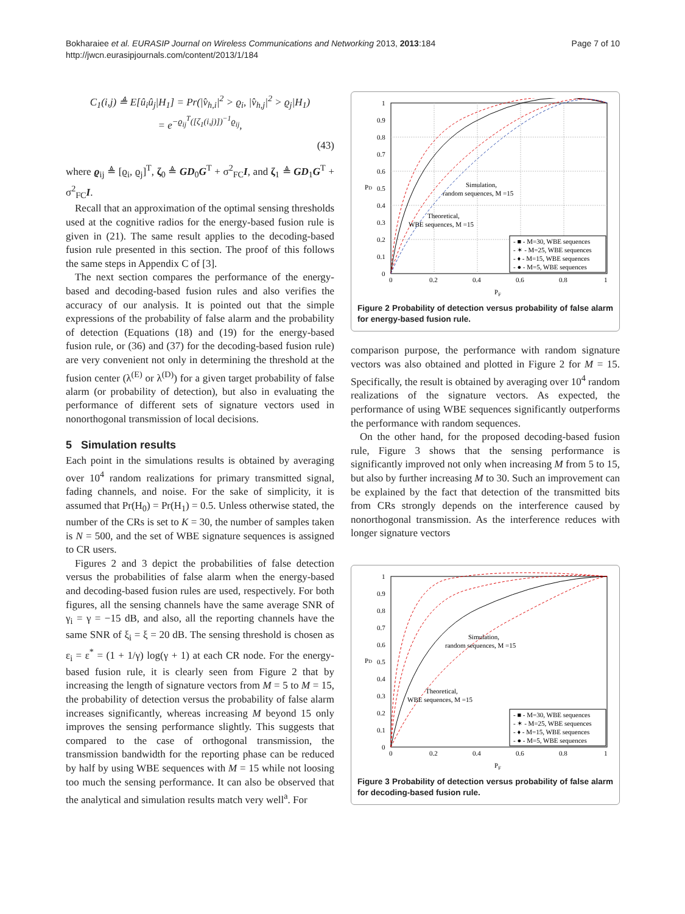Bokharaiee et al. EURASIP Journal on Wireless Communications and Networking 2013, 2013:184
http://jwcn.eurasipjournals.com/content/2013/1/184
Page 7 of 10
C<sub>1</sub>(i,j) ≜ E[û<sub>i</sub>û<sub>j</sub>|H<sub>1</sub>] = Pr(|v̂<sub>h,i</sub>|<sup>2</sup> > ϱ<sub>i</sub>, |v̂<sub>h,j</sub>|<sup>2</sup> > ϱ<sub>j</sub>|H<sub>1</sub>)
= e<sup>−ϱ<sub>ij</sub><sup>T</sup>([ζ<sub>1</sub>(i,j)])<sup>−1</sup>ϱ<sub>ij</sub></sup>,
(43)
where ϱ<sub>ij</sub> ≜ [ϱ<sub>i</sub>, ϱ<sub>j</sub>]<sup>T</sup>, ζ<sub>0</sub> ≜ GD<sub>0</sub>G<sup>T</sup> + σ<sup>2</sup><sub>FC</sub>I, and ζ<sub>1</sub> ≜ GD<sub>1</sub>G<sup>T</sup> + σ<sup>2</sup><sub>FC</sub>I.
Recall that an approximation of the optimal sensing thresholds used at the cognitive radios for the energy-based fusion rule is given in (21). The same result applies to the decoding-based fusion rule presented in this section. The proof of this follows the same steps in Appendix C of [3].
The next section compares the performance of the energy-based and decoding-based fusion rules and also verifies the accuracy of our analysis. It is pointed out that the simple expressions of the probability of false alarm and the probability of detection (Equations (18) and (19) for the energy-based fusion rule, or (36) and (37) for the decoding-based fusion rule) are very convenient not only in determining the threshold at the fusion center (λ<sup>(E)</sup> or λ<sup>(D)</sup>) for a given target probability of false alarm (or probability of detection), but also in evaluating the performance of different sets of signature vectors used in nonorthogonal transmission of local decisions.
5 Simulation results
Each point in the simulations results is obtained by averaging over 10<sup>4</sup> random realizations for primary transmitted signal, fading channels, and noise. For the sake of simplicity, it is assumed that Pr(H<sub>0</sub>) = Pr(H<sub>1</sub>) = 0.5. Unless otherwise stated, the number of the CRs is set to K = 30, the number of samples taken is N = 500, and the set of WBE signature sequences is assigned to CR users.
Figures 2 and 3 depict the probabilities of false detection versus the probabilities of false alarm when the energy-based and decoding-based fusion rules are used, respectively. For both figures, all the sensing channels have the same average SNR of γ<sub>i</sub> = γ = −15 dB, and also, all the reporting channels have the same SNR of ξ<sub>i</sub> = ξ = 20 dB. The sensing threshold is chosen as ε<sub>i</sub> = ε<sup>*</sup> = (1 + 1/γ) log(γ + 1) at each CR node. For the energy-based fusion rule, it is clearly seen from Figure 2 that by increasing the length of signature vectors from M = 5 to M = 15, the probability of detection versus the probability of false alarm increases significantly, whereas increasing M beyond 15 only improves the sensing performance slightly. This suggests that compared to the case of orthogonal transmission, the transmission bandwidth for the reporting phase can be reduced by half by using WBE sequences with M = 15 while not loosing too much the sensing performance. It can also be observed that the analytical and simulation results match very well<sup>a</sup>. For
1
0.9
0.8
0.7
0.6
0.5
0.4
0.3
0.2
0.1
0
0
0.2
0.4
0.6
0.8
1
PF
PD
Simulation,
random sequences, M =15
Theoretical,
WBE sequences, M =15
- ■ - M=30, WBE sequences
- ✶ - M=25, WBE sequences
- ♦ - M=15, WBE sequences
- ● - M=5, WBE sequences
Figure 2 Probability of detection versus probability of false alarm for energy-based fusion rule.
comparison purpose, the performance with random signature vectors was also obtained and plotted in Figure 2 for M = 15. Specifically, the result is obtained by averaging over 10<sup>4</sup> random realizations of the signature vectors. As expected, the performance of using WBE sequences significantly outperforms the performance with random sequences.
On the other hand, for the proposed decoding-based fusion rule, Figure 3 shows that the sensing performance is significantly improved not only when increasing M from 5 to 15, but also by further increasing M to 30. Such an improvement can be explained by the fact that detection of the transmitted bits from CRs strongly depends on the interference caused by nonorthogonal transmission. As the interference reduces with longer signature vectors
1
0.9
0.8
0.7
0.6
0.5
0.4
0.3
0.2
0.1
0
0
0.2
0.4
0.6
0.8
1
PF
PD
Simulation,
random sequences, M =15
Theoretical,
WBE sequences, M =15
- ■ - M=30, WBE sequences
- ✶ - M=25, WBE sequences
- ♦ - M=15, WBE sequences
- ● - M=5, WBE sequences
Figure 3 Probability of detection versus probability of false alarm for decoding-based fusion rule.